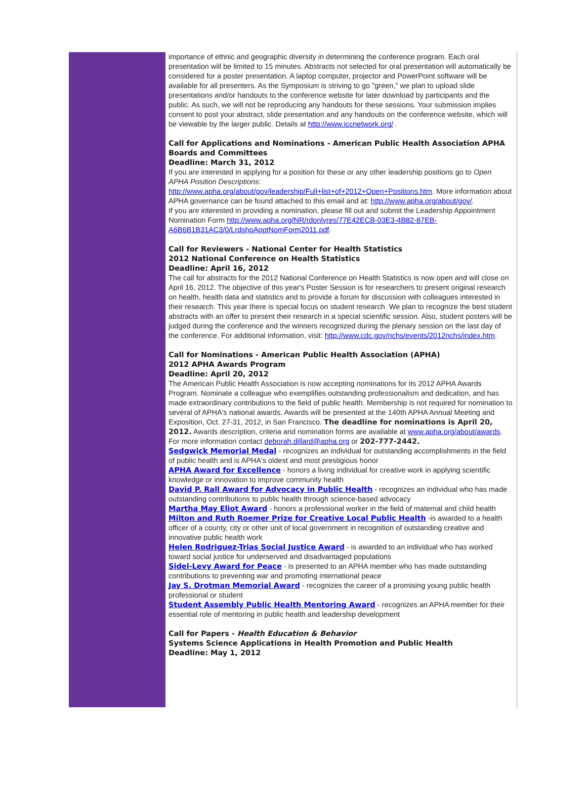importance of ethnic and geographic diversity in determining the conference program. Each oral presentation will be limited to 15 minutes. Abstracts not selected for oral presentation will automatically be considered for a poster presentation. A laptop computer, projector and PowerPoint software will be available for all presenters. As the Symposium is striving to go "green," we plan to upload slide presentations and/or handouts to the conference website for later download by participants and the public. As such, we will not be reproducing any handouts for these sessions. Your submission implies consent to post your abstract, slide presentation and any handouts on the conference website, which will be viewable by the larger public. Details at http://www.iccnetwork.org/ .
Call for Applications and Nominations - American Public Health Association APHA Boards and Committees
Deadline: March 31, 2012
If you are interested in applying for a position for these or any other leadership positions go to Open APHA Position Descriptions:
http://www.apha.org/about/gov/leadership/Full+list+of+2012+Open+Positions.htm. More information about APHA governance can be found attached to this email and at: http://www.apha.org/about/gov/.
If you are interested in providing a nomination, please fill out and submit the Leadership Appointment Nomination Form http://www.apha.org/NR/rdonlyres/77E42ECB-03E3-4B82-87EB-A6B6B1B31AC3/0/LrdshpApptNomForm2011.pdf.
Call for Reviewers - National Center for Health Statistics
2012 National Conference on Health Statistics
Deadline: April 16, 2012
The call for abstracts for the 2012 National Conference on Health Statistics is now open and will close on April 16, 2012. The objective of this year's Poster Session is for researchers to present original research on health, health data and statistics and to provide a forum for discussion with colleagues interested in their research. This year there is special focus on student research. We plan to recognize the best student abstracts with an offer to present their research in a special scientific session. Also, student posters will be judged during the conference and the winners recognized during the plenary session on the last day of the conference. For additional information, visit: http://www.cdc.gov/nchs/events/2012nchs/index.htm.
Call for Nominations - American Public Health Association (APHA)
2012 APHA Awards Program
Deadline: April 20, 2012
The American Public Health Association is now accepting nominations for its 2012 APHA Awards Program. Nominate a colleague who exemplifies outstanding professionalism and dedication, and has made extraordinary contributions to the field of public health. Membership is not required for nomination to several of APHA's national awards. Awards will be presented at the 140th APHA Annual Meeting and Exposition, Oct. 27-31, 2012, in San Francisco. The deadline for nominations is April 20, 2012. Awards description, criteria and nomination forms are available at www.apha.org/about/awards. For more information contact deborah.dillard@apha.org or 202-777-2442.
Sedgwick Memorial Medal - recognizes an individual for outstanding accomplishments in the field of public health and is APHA's oldest and most prestigious honor
APHA Award for Excellence - honors a living individual for creative work in applying scientific knowledge or innovation to improve community health
David P. Rall Award for Advocacy in Public Health - recognizes an individual who has made outstanding contributions to public health through science-based advocacy
Martha May Eliot Award - honors a professional worker in the field of maternal and child health
Milton and Ruth Roemer Prize for Creative Local Public Health -is awarded to a health officer of a county, city or other unit of local government in recognition of outstanding creative and innovative public health work
Helen Rodriguez-Trias Social Justice Award - is awarded to an individual who has worked toward social justice for underserved and disadvantaged populations
Sidel-Levy Award for Peace - is presented to an APHA member who has made outstanding contributions to preventing war and promoting international peace
Jay S. Drotman Memorial Award - recognizes the career of a promising young public health professional or student
Student Assembly Public Health Mentoring Award - recognizes an APHA member for their essential role of mentoring in public health and leadership development
Call for Papers - Health Education & Behavior
Systems Science Applications in Health Promotion and Public Health
Deadline: May 1, 2012